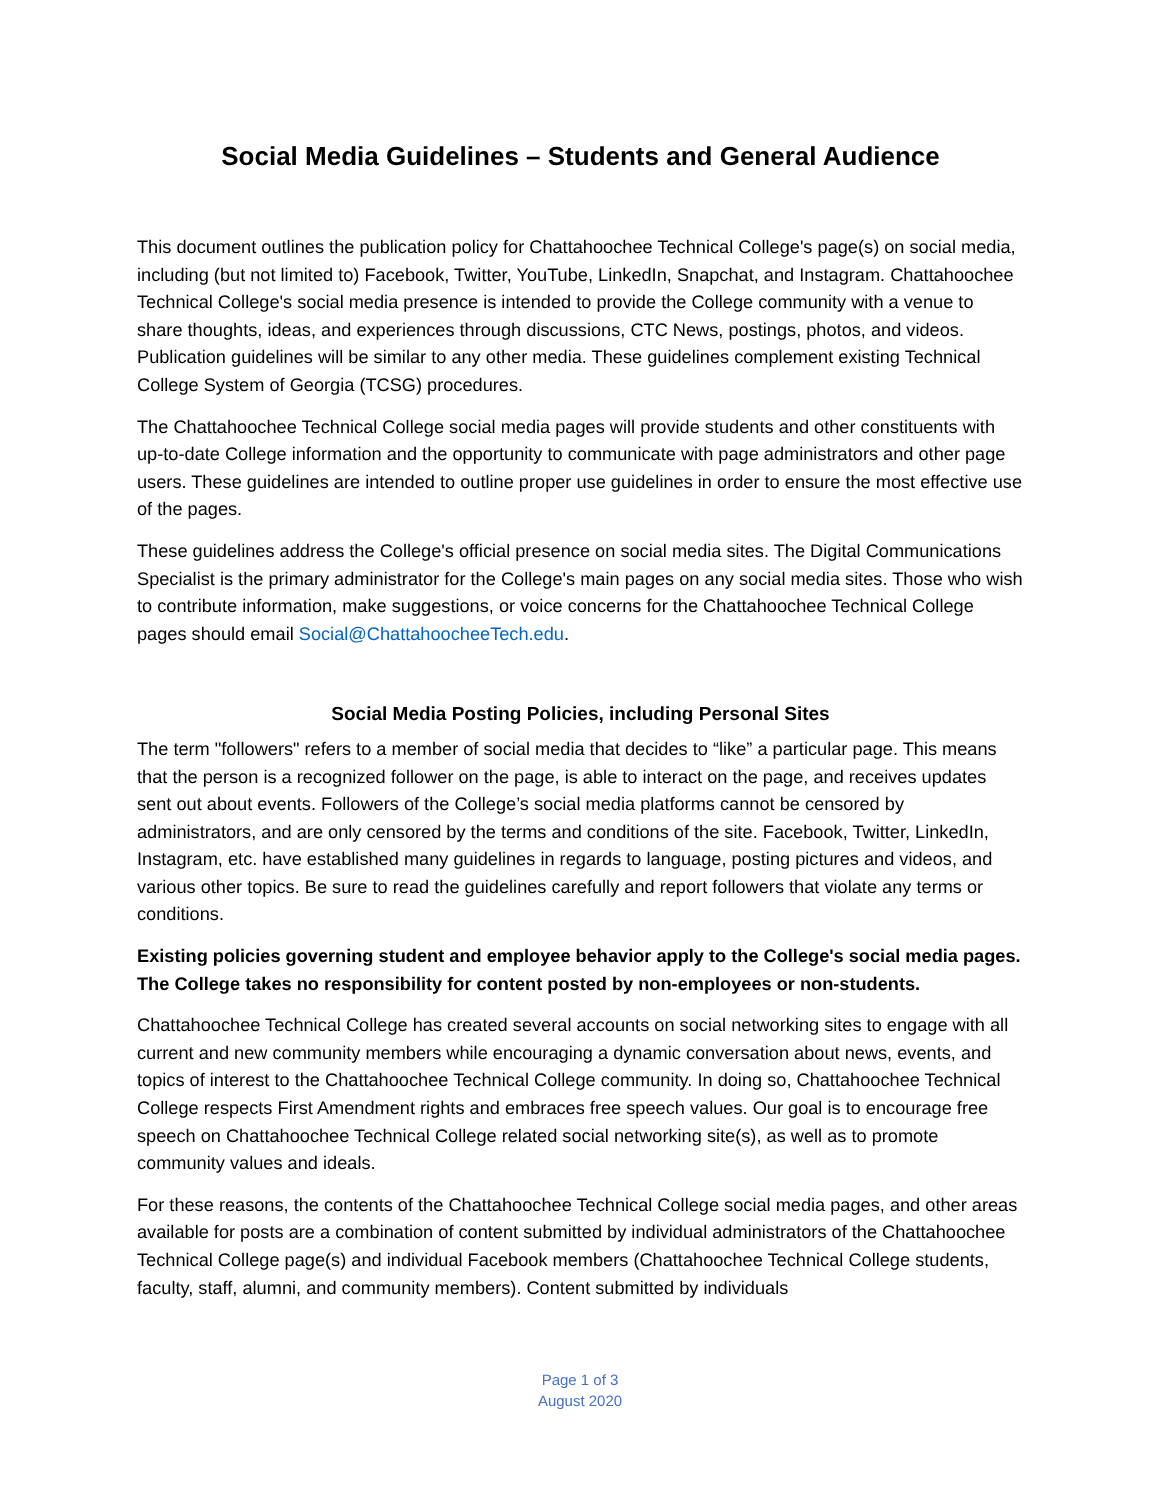Social Media Guidelines – Students and General Audience
This document outlines the publication policy for Chattahoochee Technical College's page(s) on social media, including (but not limited to) Facebook, Twitter, YouTube, LinkedIn, Snapchat, and Instagram. Chattahoochee Technical College's social media presence is intended to provide the College community with a venue to share thoughts, ideas, and experiences through discussions, CTC News, postings, photos, and videos. Publication guidelines will be similar to any other media. These guidelines complement existing Technical College System of Georgia (TCSG) procedures.
The Chattahoochee Technical College social media pages will provide students and other constituents with up-to-date College information and the opportunity to communicate with page administrators and other page users. These guidelines are intended to outline proper use guidelines in order to ensure the most effective use of the pages.
These guidelines address the College's official presence on social media sites. The Digital Communications Specialist is the primary administrator for the College's main pages on any social media sites. Those who wish to contribute information, make suggestions, or voice concerns for the Chattahoochee Technical College pages should email Social@ChattahoocheeTech.edu.
Social Media Posting Policies, including Personal Sites
The term "followers" refers to a member of social media that decides to “like” a particular page. This means that the person is a recognized follower on the page, is able to interact on the page, and receives updates sent out about events. Followers of the College’s social media platforms cannot be censored by administrators, and are only censored by the terms and conditions of the site. Facebook, Twitter, LinkedIn, Instagram, etc. have established many guidelines in regards to language, posting pictures and videos, and various other topics. Be sure to read the guidelines carefully and report followers that violate any terms or conditions.
Existing policies governing student and employee behavior apply to the College's social media pages. The College takes no responsibility for content posted by non-employees or non-students.
Chattahoochee Technical College has created several accounts on social networking sites to engage with all current and new community members while encouraging a dynamic conversation about news, events, and topics of interest to the Chattahoochee Technical College community. In doing so, Chattahoochee Technical College respects First Amendment rights and embraces free speech values. Our goal is to encourage free speech on Chattahoochee Technical College related social networking site(s), as well as to promote community values and ideals.
For these reasons, the contents of the Chattahoochee Technical College social media pages, and other areas available for posts are a combination of content submitted by individual administrators of the Chattahoochee Technical College page(s) and individual Facebook members (Chattahoochee Technical College students, faculty, staff, alumni, and community members). Content submitted by individuals
Page 1 of 3
August 2020